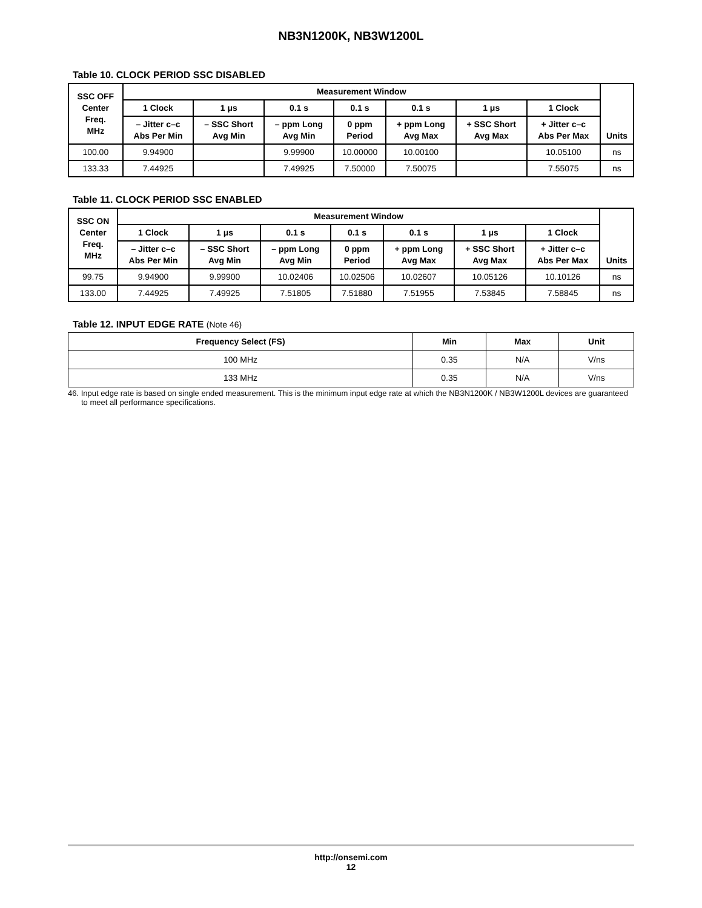NB3N1200K, NB3W1200L
Table 10. CLOCK PERIOD SSC DISABLED
| SSC OFF Center Freq. MHz | Measurement Window | | | | | | | Units |
| --- | --- | --- | --- | --- | --- | --- | --- | --- |
| | 1 Clock | 1 μs | 0.1 s | 0.1 s | 0.1 s | 1 μs | 1 Clock | |
| | – Jitter c–c Abs Per Min | – SSC Short Avg Min | – ppm Long Avg Min | 0 ppm Period | + ppm Long Avg Max | + SSC Short Avg Max | + Jitter c–c Abs Per Max | |
| 100.00 | 9.94900 | | 9.99900 | 10.00000 | 10.00100 | | 10.05100 | ns |
| 133.33 | 7.44925 | | 7.49925 | 7.50000 | 7.50075 | | 7.55075 | ns |
Table 11. CLOCK PERIOD SSC ENABLED
| SSC ON Center Freq. MHz | Measurement Window | | | | | | | Units |
| --- | --- | --- | --- | --- | --- | --- | --- | --- |
| | 1 Clock | 1 μs | 0.1 s | 0.1 s | 0.1 s | 1 μs | 1 Clock | |
| | – Jitter c–c Abs Per Min | – SSC Short Avg Min | – ppm Long Avg Min | 0 ppm Period | + ppm Long Avg Max | + SSC Short Avg Max | + Jitter c–c Abs Per Max | |
| 99.75 | 9.94900 | 9.99900 | 10.02406 | 10.02506 | 10.02607 | 10.05126 | 10.10126 | ns |
| 133.00 | 7.44925 | 7.49925 | 7.51805 | 7.51880 | 7.51955 | 7.53845 | 7.58845 | ns |
Table 12. INPUT EDGE RATE (Note 46)
| Frequency Select (FS) | Min | Max | Unit |
| --- | --- | --- | --- |
| 100 MHz | 0.35 | N/A | V/ns |
| 133 MHz | 0.35 | N/A | V/ns |
46. Input edge rate is based on single ended measurement. This is the minimum input edge rate at which the NB3N1200K / NB3W1200L devices are guaranteed to meet all performance specifications.
http://onsemi.com
12